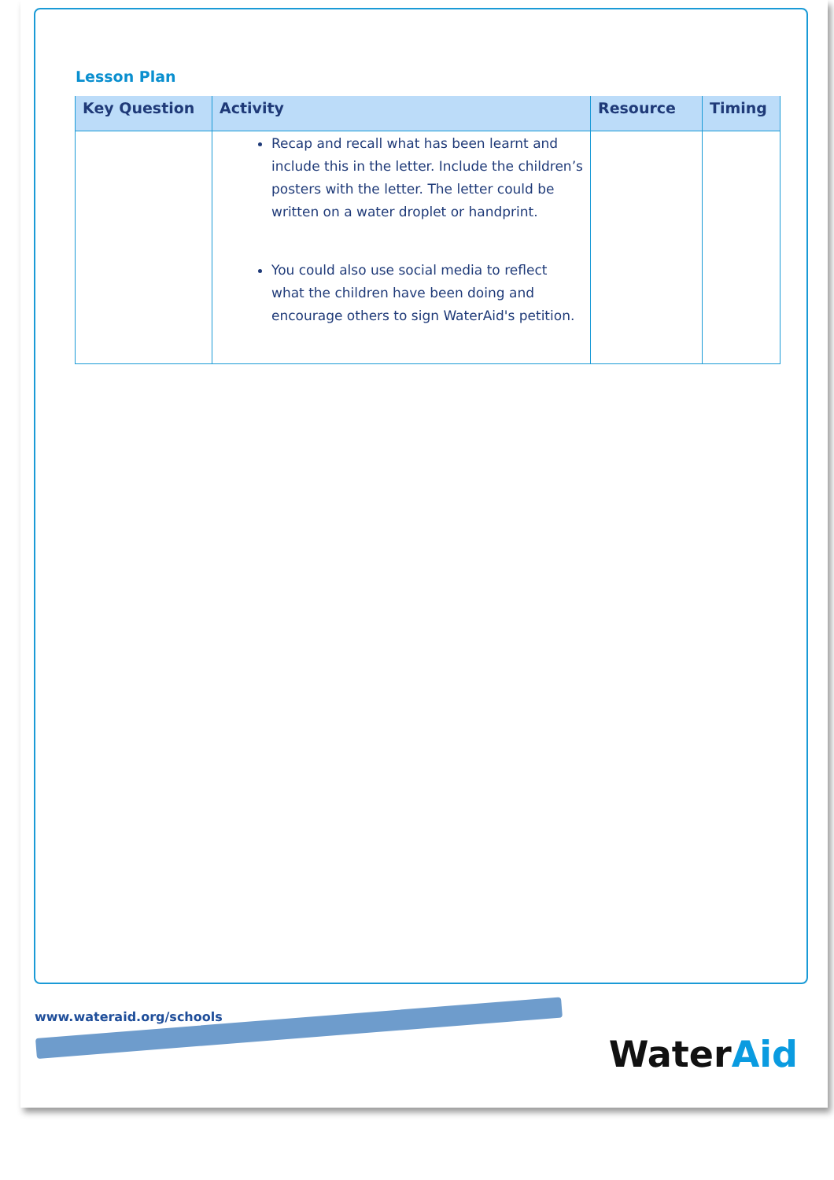Lesson Plan
| Key Question | Activity | Resource | Timing |
| --- | --- | --- | --- |
| | Recap and recall what has been learnt and include this in the letter. Include the children’s posters with the letter. The letter could be written on a water droplet or handprint. You could also use social media to reflect what the children have been doing and encourage others to sign WaterAid's petition. | | |
www.wateraid.org/schools
WaterAid